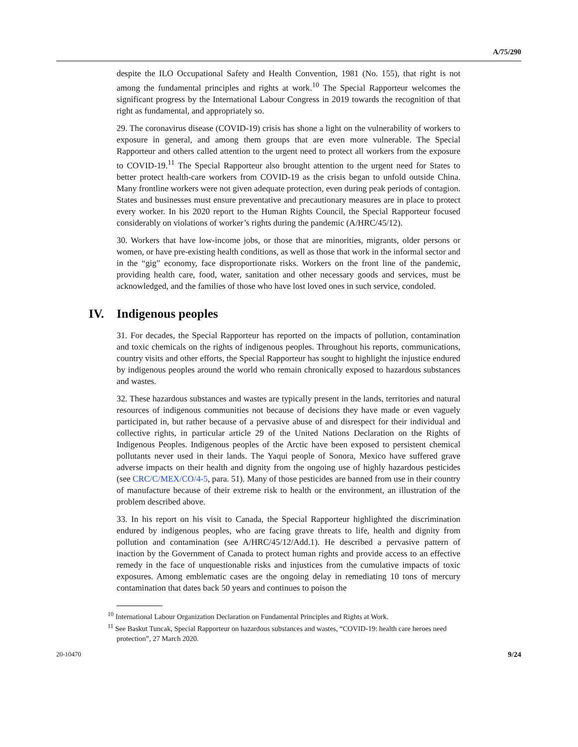A/75/290
despite the ILO Occupational Safety and Health Convention, 1981 (No. 155), that right is not among the fundamental principles and rights at work.<sup>10</sup> The Special Rapporteur welcomes the significant progress by the International Labour Congress in 2019 towards the recognition of that right as fundamental, and appropriately so.
29. The coronavirus disease (COVID-19) crisis has shone a light on the vulnerability of workers to exposure in general, and among them groups that are even more vulnerable. The Special Rapporteur and others called attention to the urgent need to protect all workers from the exposure to COVID-19.<sup>11</sup> The Special Rapporteur also brought attention to the urgent need for States to better protect health-care workers from COVID-19 as the crisis began to unfold outside China. Many frontline workers were not given adequate protection, even during peak periods of contagion. States and businesses must ensure preventative and precautionary measures are in place to protect every worker. In his 2020 report to the Human Rights Council, the Special Rapporteur focused considerably on violations of worker’s rights during the pandemic (A/HRC/45/12).
30. Workers that have low-income jobs, or those that are minorities, migrants, older persons or women, or have pre-existing health conditions, as well as those that work in the informal sector and in the “gig” economy, face disproportionate risks. Workers on the front line of the pandemic, providing health care, food, water, sanitation and other necessary goods and services, must be acknowledged, and the families of those who have lost loved ones in such service, condoled.
IV. Indigenous peoples
31. For decades, the Special Rapporteur has reported on the impacts of pollution, contamination and toxic chemicals on the rights of indigenous peoples. Throughout his reports, communications, country visits and other efforts, the Special Rapporteur has sought to highlight the injustice endured by indigenous peoples around the world who remain chronically exposed to hazardous substances and wastes.
32. These hazardous substances and wastes are typically present in the lands, territories and natural resources of indigenous communities not because of decisions they have made or even vaguely participated in, but rather because of a pervasive abuse of and disrespect for their individual and collective rights, in particular article 29 of the United Nations Declaration on the Rights of Indigenous Peoples. Indigenous peoples of the Arctic have been exposed to persistent chemical pollutants never used in their lands. The Yaqui people of Sonora, Mexico have suffered grave adverse impacts on their health and dignity from the ongoing use of highly hazardous pesticides (see CRC/C/MEX/CO/4-5, para. 51). Many of those pesticides are banned from use in their country of manufacture because of their extreme risk to health or the environment, an illustration of the problem described above.
33. In his report on his visit to Canada, the Special Rapporteur highlighted the discrimination endured by indigenous peoples, who are facing grave threats to life, health and dignity from pollution and contamination (see A/HRC/45/12/Add.1). He described a pervasive pattern of inaction by the Government of Canada to protect human rights and provide access to an effective remedy in the face of unquestionable risks and injustices from the cumulative impacts of toxic exposures. Among emblematic cases are the ongoing delay in remediating 10 tons of mercury contamination that dates back 50 years and continues to poison the
<sup>10</sup> International Labour Organization Declaration on Fundamental Principles and Rights at Work.
<sup>11</sup> See Baskut Tuncak, Special Rapporteur on hazardous substances and wastes, “COVID-19: health care heroes need protection”, 27 March 2020.
20-10470 9/24